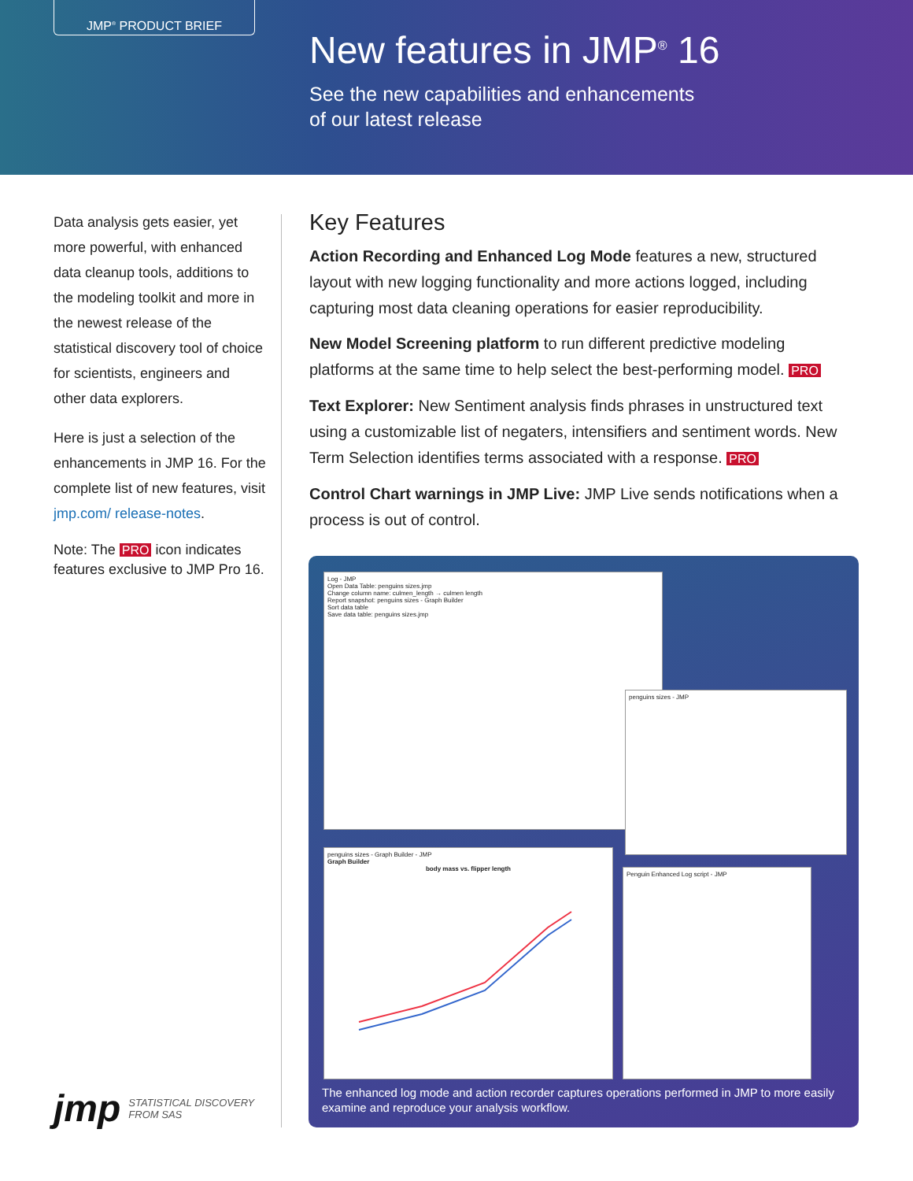JMP<sup>®</sup> PRODUCT BRIEF
New features in JMP<sup>®</sup> 16
See the new capabilities and enhancements
of our latest release
Data analysis gets easier, yet more powerful, with enhanced data cleanup tools, additions to the modeling toolkit and more in the newest release of the statistical discovery tool of choice for scientists, engineers and other data explorers.
Here is just a selection of the enhancements in JMP 16. For the complete list of new features, visit jmp.com/ release-notes.
Note: The PRO icon indicates features exclusive to JMP Pro 16.
Key Features
Action Recording and Enhanced Log Mode features a new, structured layout with new logging functionality and more actions logged, including capturing most data cleaning operations for easier reproducibility.
New Model Screening platform to run different predictive modeling platforms at the same time to help select the best-performing model. PRO
Text Explorer: New Sentiment analysis finds phrases in unstructured text using a customizable list of negaters, intensifiers and sentiment words. New Term Selection identifies terms associated with a response. PRO
Control Chart warnings in JMP Live: JMP Live sends notifications when a process is out of control.
Log - JMP
Open Data Table: penguins sizes.jmp
Change column name: culmen_length → culmen length
Report snapshot: penguins sizes - Graph Builder
Sort data table
Save data table: penguins sizes.jmp
penguins sizes - JMP
penguins sizes - Graph Builder - JMP
Graph Builder
body mass vs. flipper length
Penguin Enhanced Log script - JMP
The enhanced log mode and action recorder captures operations performed in JMP to more easily examine and reproduce your analysis workflow.
jmp STATISTICAL DISCOVERY
FROM SAS